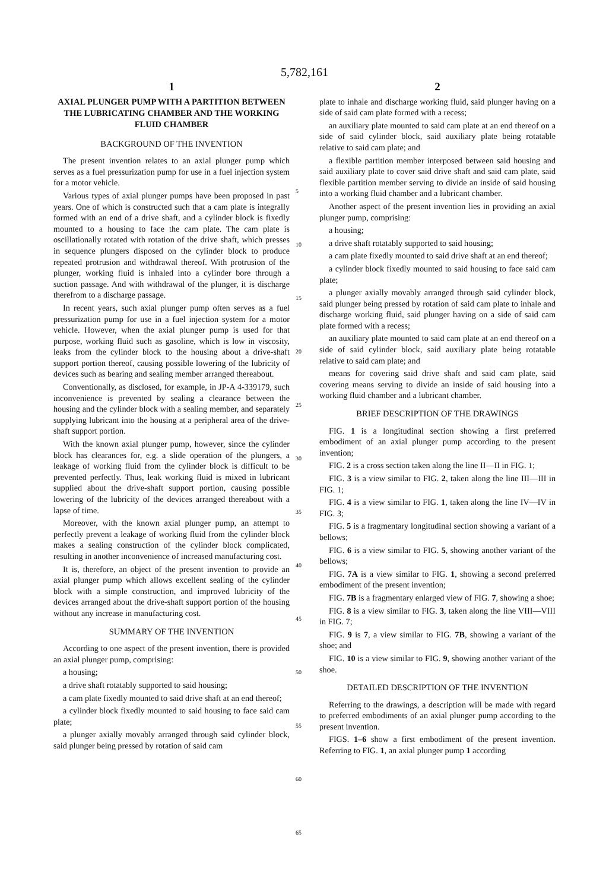5,782,161
1
AXIAL PLUNGER PUMP WITH A PARTITION BETWEEN THE LUBRICATING CHAMBER AND THE WORKING FLUID CHAMBER
BACKGROUND OF THE INVENTION
The present invention relates to an axial plunger pump which serves as a fuel pressurization pump for use in a fuel injection system for a motor vehicle.
Various types of axial plunger pumps have been proposed in past years. One of which is constructed such that a cam plate is integrally formed with an end of a drive shaft, and a cylinder block is fixedly mounted to a housing to face the cam plate. The cam plate is oscillationally rotated with rotation of the drive shaft, which presses in sequence plungers disposed on the cylinder block to produce repeated protrusion and withdrawal thereof. With protrusion of the plunger, working fluid is inhaled into a cylinder bore through a suction passage. And with withdrawal of the plunger, it is discharge therefrom to a discharge passage.
In recent years, such axial plunger pump often serves as a fuel pressurization pump for use in a fuel injection system for a motor vehicle. However, when the axial plunger pump is used for that purpose, working fluid such as gasoline, which is low in viscosity, leaks from the cylinder block to the housing about a drive-shaft support portion thereof, causing possible lowering of the lubricity of devices such as bearing and sealing member arranged thereabout.
Conventionally, as disclosed, for example, in JP-A 4-339179, such inconvenience is prevented by sealing a clearance between the housing and the cylinder block with a sealing member, and separately supplying lubricant into the housing at a peripheral area of the drive-shaft support portion.
With the known axial plunger pump, however, since the cylinder block has clearances for, e.g. a slide operation of the plungers, a leakage of working fluid from the cylinder block is difficult to be prevented perfectly. Thus, leak working fluid is mixed in lubricant supplied about the drive-shaft support portion, causing possible lowering of the lubricity of the devices arranged thereabout with a lapse of time.
Moreover, with the known axial plunger pump, an attempt to perfectly prevent a leakage of working fluid from the cylinder block makes a sealing construction of the cylinder block complicated, resulting in another inconvenience of increased manufacturing cost.
It is, therefore, an object of the present invention to provide an axial plunger pump which allows excellent sealing of the cylinder block with a simple construction, and improved lubricity of the devices arranged about the drive-shaft support portion of the housing without any increase in manufacturing cost.
SUMMARY OF THE INVENTION
According to one aspect of the present invention, there is provided an axial plunger pump, comprising:
a housing;
a drive shaft rotatably supported to said housing;
a cam plate fixedly mounted to said drive shaft at an end thereof;
a cylinder block fixedly mounted to said housing to face said cam plate;
a plunger axially movably arranged through said cylinder block, said plunger being pressed by rotation of said cam
5
10
15
20
25
30
35
40
45
50
55
60
65
2
plate to inhale and discharge working fluid, said plunger having on a side of said cam plate formed with a recess;
an auxiliary plate mounted to said cam plate at an end thereof on a side of said cylinder block, said auxiliary plate being rotatable relative to said cam plate; and
a flexible partition member interposed between said housing and said auxiliary plate to cover said drive shaft and said cam plate, said flexible partition member serving to divide an inside of said housing into a working fluid chamber and a lubricant chamber.
Another aspect of the present invention lies in providing an axial plunger pump, comprising:
a housing;
a drive shaft rotatably supported to said housing;
a cam plate fixedly mounted to said drive shaft at an end thereof;
a cylinder block fixedly mounted to said housing to face said cam plate;
a plunger axially movably arranged through said cylinder block, said plunger being pressed by rotation of said cam plate to inhale and discharge working fluid, said plunger having on a side of said cam plate formed with a recess;
an auxiliary plate mounted to said cam plate at an end thereof on a side of said cylinder block, said auxiliary plate being rotatable relative to said cam plate; and
means for covering said drive shaft and said cam plate, said covering means serving to divide an inside of said housing into a working fluid chamber and a lubricant chamber.
BRIEF DESCRIPTION OF THE DRAWINGS
FIG. 1 is a longitudinal section showing a first preferred embodiment of an axial plunger pump according to the present invention;
FIG. 2 is a cross section taken along the line II—II in FIG. 1;
FIG. 3 is a view similar to FIG. 2, taken along the line III—III in FIG. 1;
FIG. 4 is a view similar to FIG. 1, taken along the line IV—IV in FIG. 3;
FIG. 5 is a fragmentary longitudinal section showing a variant of a bellows;
FIG. 6 is a view similar to FIG. 5, showing another variant of the bellows;
FIG. 7A is a view similar to FIG. 1, showing a second preferred embodiment of the present invention;
FIG. 7B is a fragmentary enlarged view of FIG. 7, showing a shoe;
FIG. 8 is a view similar to FIG. 3, taken along the line VIII—VIII in FIG. 7;
FIG. 9 is 7, a view similar to FIG. 7B, showing a variant of the shoe; and
FIG. 10 is a view similar to FIG. 9, showing another variant of the shoe.
DETAILED DESCRIPTION OF THE INVENTION
Referring to the drawings, a description will be made with regard to preferred embodiments of an axial plunger pump according to the present invention.
FIGS. 1–6 show a first embodiment of the present invention. Referring to FIG. 1, an axial plunger pump 1 according